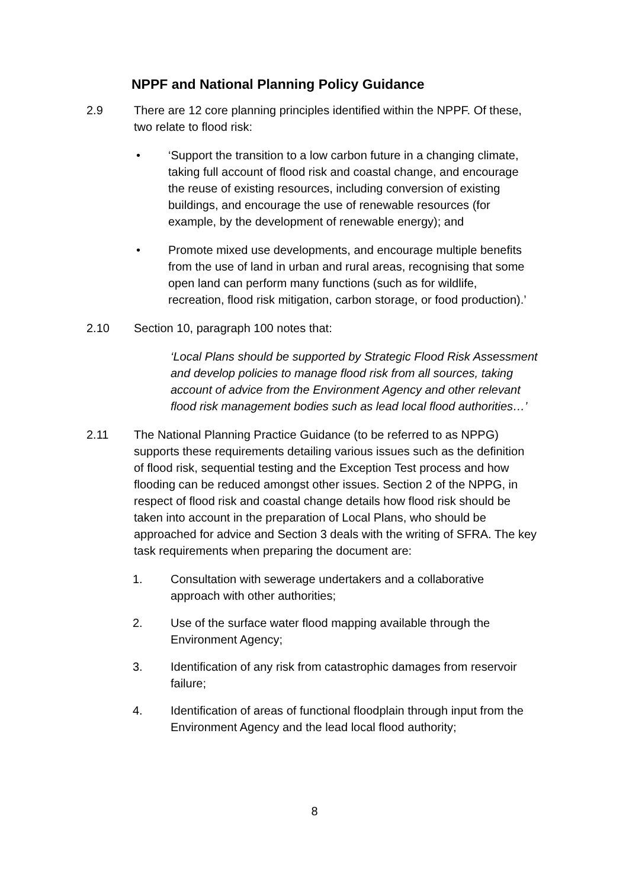NPPF and National Planning Policy Guidance
2.9 There are 12 core planning principles identified within the NPPF. Of these, two relate to flood risk:
• ‘Support the transition to a low carbon future in a changing climate, taking full account of flood risk and coastal change, and encourage the reuse of existing resources, including conversion of existing buildings, and encourage the use of renewable resources (for example, by the development of renewable energy); and
• Promote mixed use developments, and encourage multiple benefits from the use of land in urban and rural areas, recognising that some open land can perform many functions (such as for wildlife, recreation, flood risk mitigation, carbon storage, or food production).’
2.10 Section 10, paragraph 100 notes that:
‘Local Plans should be supported by Strategic Flood Risk Assessment and develop policies to manage flood risk from all sources, taking account of advice from the Environment Agency and other relevant flood risk management bodies such as lead local flood authorities…’
2.11 The National Planning Practice Guidance (to be referred to as NPPG) supports these requirements detailing various issues such as the definition of flood risk, sequential testing and the Exception Test process and how flooding can be reduced amongst other issues. Section 2 of the NPPG, in respect of flood risk and coastal change details how flood risk should be taken into account in the preparation of Local Plans, who should be approached for advice and Section 3 deals with the writing of SFRA. The key task requirements when preparing the document are:
1. Consultation with sewerage undertakers and a collaborative approach with other authorities;
2. Use of the surface water flood mapping available through the Environment Agency;
3. Identification of any risk from catastrophic damages from reservoir failure;
4. Identification of areas of functional floodplain through input from the Environment Agency and the lead local flood authority;
8